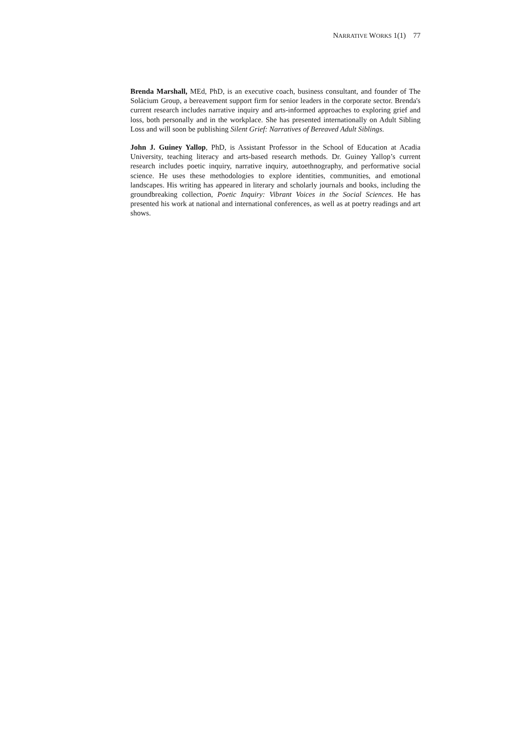NARRATIVE WORKS 1(1) 77
Brenda Marshall, MEd, PhD, is an executive coach, business consultant, and founder of The Solācium Group, a bereavement support firm for senior leaders in the corporate sector. Brenda's current research includes narrative inquiry and arts-informed approaches to exploring grief and loss, both personally and in the workplace. She has presented internationally on Adult Sibling Loss and will soon be publishing Silent Grief: Narratives of Bereaved Adult Siblings.
John J. Guiney Yallop, PhD, is Assistant Professor in the School of Education at Acadia University, teaching literacy and arts-based research methods. Dr. Guiney Yallop’s current research includes poetic inquiry, narrative inquiry, autoethnography, and performative social science. He uses these methodologies to explore identities, communities, and emotional landscapes. His writing has appeared in literary and scholarly journals and books, including the groundbreaking collection, Poetic Inquiry: Vibrant Voices in the Social Sciences. He has presented his work at national and international conferences, as well as at poetry readings and art shows.